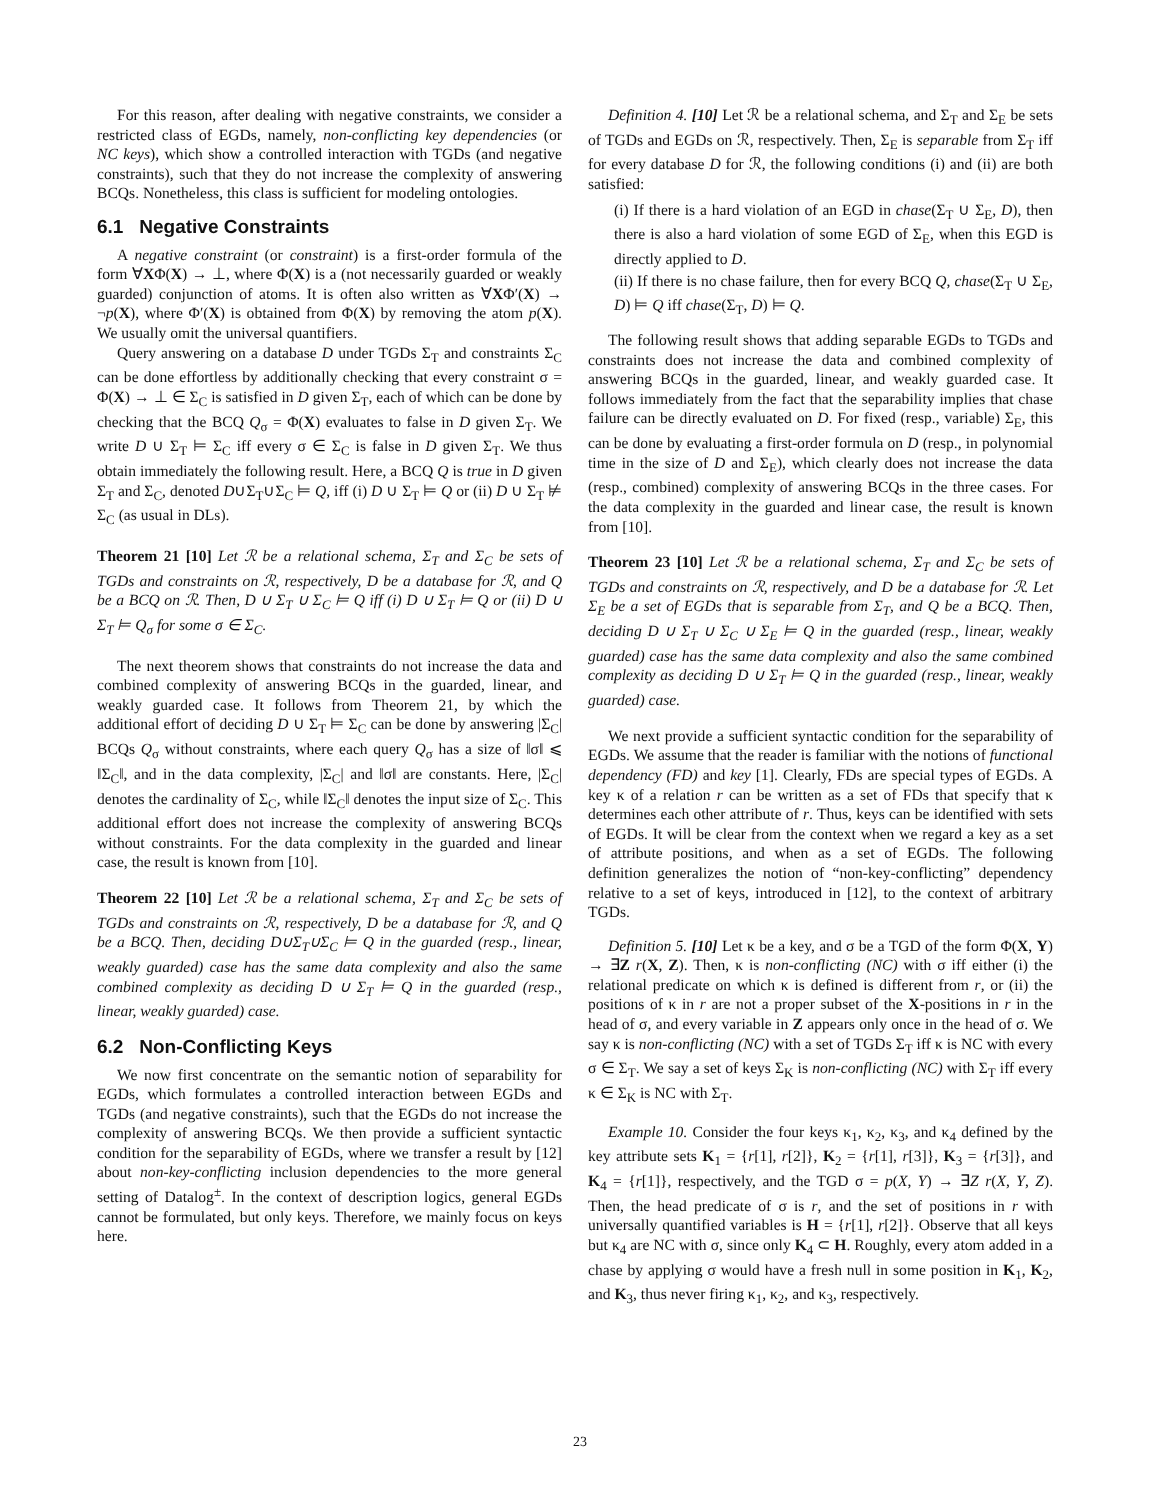For this reason, after dealing with negative constraints, we consider a restricted class of EGDs, namely, non-conflicting key dependencies (or NC keys), which show a controlled interaction with TGDs (and negative constraints), such that they do not increase the complexity of answering BCQs. Nonetheless, this class is sufficient for modeling ontologies.
6.1 Negative Constraints
A negative constraint (or constraint) is a first-order formula of the form ∀XΦ(X) → ⊥, where Φ(X) is a (not necessarily guarded or weakly guarded) conjunction of atoms. It is often also written as ∀XΦ′(X) → ¬p(X), where Φ′(X) is obtained from Φ(X) by removing the atom p(X). We usually omit the universal quantifiers.
Query answering on a database D under TGDs Σ<sub>T</sub> and constraints Σ<sub>C</sub> can be done effortless by additionally checking that every constraint σ = Φ(X) → ⊥ ∈ Σ<sub>C</sub> is satisfied in D given Σ<sub>T</sub>, each of which can be done by checking that the BCQ Q<sub>σ</sub> = Φ(X) evaluates to false in D given Σ<sub>T</sub>. We write D ∪ Σ<sub>T</sub> ⊨ Σ<sub>C</sub> iff every σ ∈ Σ<sub>C</sub> is false in D given Σ<sub>T</sub>. We thus obtain immediately the following result. Here, a BCQ Q is true in D given Σ<sub>T</sub> and Σ<sub>C</sub>, denoted D∪Σ<sub>T</sub>∪Σ<sub>C</sub> ⊨ Q, iff (i) D ∪ Σ<sub>T</sub> ⊨ Q or (ii) D ∪ Σ<sub>T</sub> ⊭ Σ<sub>C</sub> (as usual in DLs).
Theorem 21 [10] Let ℛ be a relational schema, Σ<sub>T</sub> and Σ<sub>C</sub> be sets of TGDs and constraints on ℛ, respectively, D be a database for ℛ, and Q be a BCQ on ℛ. Then, D ∪ Σ<sub>T</sub> ∪ Σ<sub>C</sub> ⊨ Q iff (i) D ∪ Σ<sub>T</sub> ⊨ Q or (ii) D ∪ Σ<sub>T</sub> ⊨ Q<sub>σ</sub> for some σ ∈ Σ<sub>C</sub>.
The next theorem shows that constraints do not increase the data and combined complexity of answering BCQs in the guarded, linear, and weakly guarded case. It follows from Theorem 21, by which the additional effort of deciding D ∪ Σ<sub>T</sub> ⊨ Σ<sub>C</sub> can be done by answering |Σ<sub>C</sub>| BCQs Q<sub>σ</sub> without constraints, where each query Q<sub>σ</sub> has a size of ‖σ‖ ⩽ ‖Σ<sub>C</sub>‖, and in the data complexity, |Σ<sub>C</sub>| and ‖σ‖ are constants. Here, |Σ<sub>C</sub>| denotes the cardinality of Σ<sub>C</sub>, while ‖Σ<sub>C</sub>‖ denotes the input size of Σ<sub>C</sub>. This additional effort does not increase the complexity of answering BCQs without constraints. For the data complexity in the guarded and linear case, the result is known from [10].
Theorem 22 [10] Let ℛ be a relational schema, Σ<sub>T</sub> and Σ<sub>C</sub> be sets of TGDs and constraints on ℛ, respectively, D be a database for ℛ, and Q be a BCQ. Then, deciding D∪Σ<sub>T</sub>∪Σ<sub>C</sub> ⊨ Q in the guarded (resp., linear, weakly guarded) case has the same data complexity and also the same combined complexity as deciding D ∪ Σ<sub>T</sub> ⊨ Q in the guarded (resp., linear, weakly guarded) case.
6.2 Non-Conflicting Keys
We now first concentrate on the semantic notion of separability for EGDs, which formulates a controlled interaction between EGDs and TGDs (and negative constraints), such that the EGDs do not increase the complexity of answering BCQs. We then provide a sufficient syntactic condition for the separability of EGDs, where we transfer a result by [12] about non-key-conflicting inclusion dependencies to the more general setting of Datalog<sup>±</sup>. In the context of description logics, general EGDs cannot be formulated, but only keys. Therefore, we mainly focus on keys here.
Definition 4. [10] Let ℛ be a relational schema, and Σ<sub>T</sub> and Σ<sub>E</sub> be sets of TGDs and EGDs on ℛ, respectively. Then, Σ<sub>E</sub> is separable from Σ<sub>T</sub> iff for every database D for ℛ, the following conditions (i) and (ii) are both satisfied:
(i) If there is a hard violation of an EGD in chase(Σ<sub>T</sub> ∪ Σ<sub>E</sub>, D), then there is also a hard violation of some EGD of Σ<sub>E</sub>, when this EGD is directly applied to D.
(ii) If there is no chase failure, then for every BCQ Q, chase(Σ<sub>T</sub> ∪ Σ<sub>E</sub>, D) ⊨ Q iff chase(Σ<sub>T</sub>, D) ⊨ Q.
The following result shows that adding separable EGDs to TGDs and constraints does not increase the data and combined complexity of answering BCQs in the guarded, linear, and weakly guarded case. It follows immediately from the fact that the separability implies that chase failure can be directly evaluated on D. For fixed (resp., variable) Σ<sub>E</sub>, this can be done by evaluating a first-order formula on D (resp., in polynomial time in the size of D and Σ<sub>E</sub>), which clearly does not increase the data (resp., combined) complexity of answering BCQs in the three cases. For the data complexity in the guarded and linear case, the result is known from [10].
Theorem 23 [10] Let ℛ be a relational schema, Σ<sub>T</sub> and Σ<sub>C</sub> be sets of TGDs and constraints on ℛ, respectively, and D be a database for ℛ. Let Σ<sub>E</sub> be a set of EGDs that is separable from Σ<sub>T</sub>, and Q be a BCQ. Then, deciding D ∪ Σ<sub>T</sub> ∪ Σ<sub>C</sub> ∪ Σ<sub>E</sub> ⊨ Q in the guarded (resp., linear, weakly guarded) case has the same data complexity and also the same combined complexity as deciding D ∪ Σ<sub>T</sub> ⊨ Q in the guarded (resp., linear, weakly guarded) case.
We next provide a sufficient syntactic condition for the separability of EGDs. We assume that the reader is familiar with the notions of functional dependency (FD) and key [1]. Clearly, FDs are special types of EGDs. A key κ of a relation r can be written as a set of FDs that specify that κ determines each other attribute of r. Thus, keys can be identified with sets of EGDs. It will be clear from the context when we regard a key as a set of attribute positions, and when as a set of EGDs. The following definition generalizes the notion of “non-key-conflicting” dependency relative to a set of keys, introduced in [12], to the context of arbitrary TGDs.
Definition 5. [10] Let κ be a key, and σ be a TGD of the form Φ(X, Y) → ∃Z r(X, Z). Then, κ is non-conflicting (NC) with σ iff either (i) the relational predicate on which κ is defined is different from r, or (ii) the positions of κ in r are not a proper subset of the X-positions in r in the head of σ, and every variable in Z appears only once in the head of σ. We say κ is non-conflicting (NC) with a set of TGDs Σ<sub>T</sub> iff κ is NC with every σ ∈ Σ<sub>T</sub>. We say a set of keys Σ<sub>K</sub> is non-conflicting (NC) with Σ<sub>T</sub> iff every κ ∈ Σ<sub>K</sub> is NC with Σ<sub>T</sub>.
Example 10. Consider the four keys κ<sub>1</sub>, κ<sub>2</sub>, κ<sub>3</sub>, and κ<sub>4</sub> defined by the key attribute sets K<sub>1</sub> = {r[1], r[2]}, K<sub>2</sub> = {r[1], r[3]}, K<sub>3</sub> = {r[3]}, and K<sub>4</sub> = {r[1]}, respectively, and the TGD σ = p(X, Y) → ∃Z r(X, Y, Z). Then, the head predicate of σ is r, and the set of positions in r with universally quantified variables is H = {r[1], r[2]}. Observe that all keys but κ<sub>4</sub> are NC with σ, since only K<sub>4</sub> ⊂ H. Roughly, every atom added in a chase by applying σ would have a fresh null in some position in K<sub>1</sub>, K<sub>2</sub>, and K<sub>3</sub>, thus never firing κ<sub>1</sub>, κ<sub>2</sub>, and κ<sub>3</sub>, respectively.
23